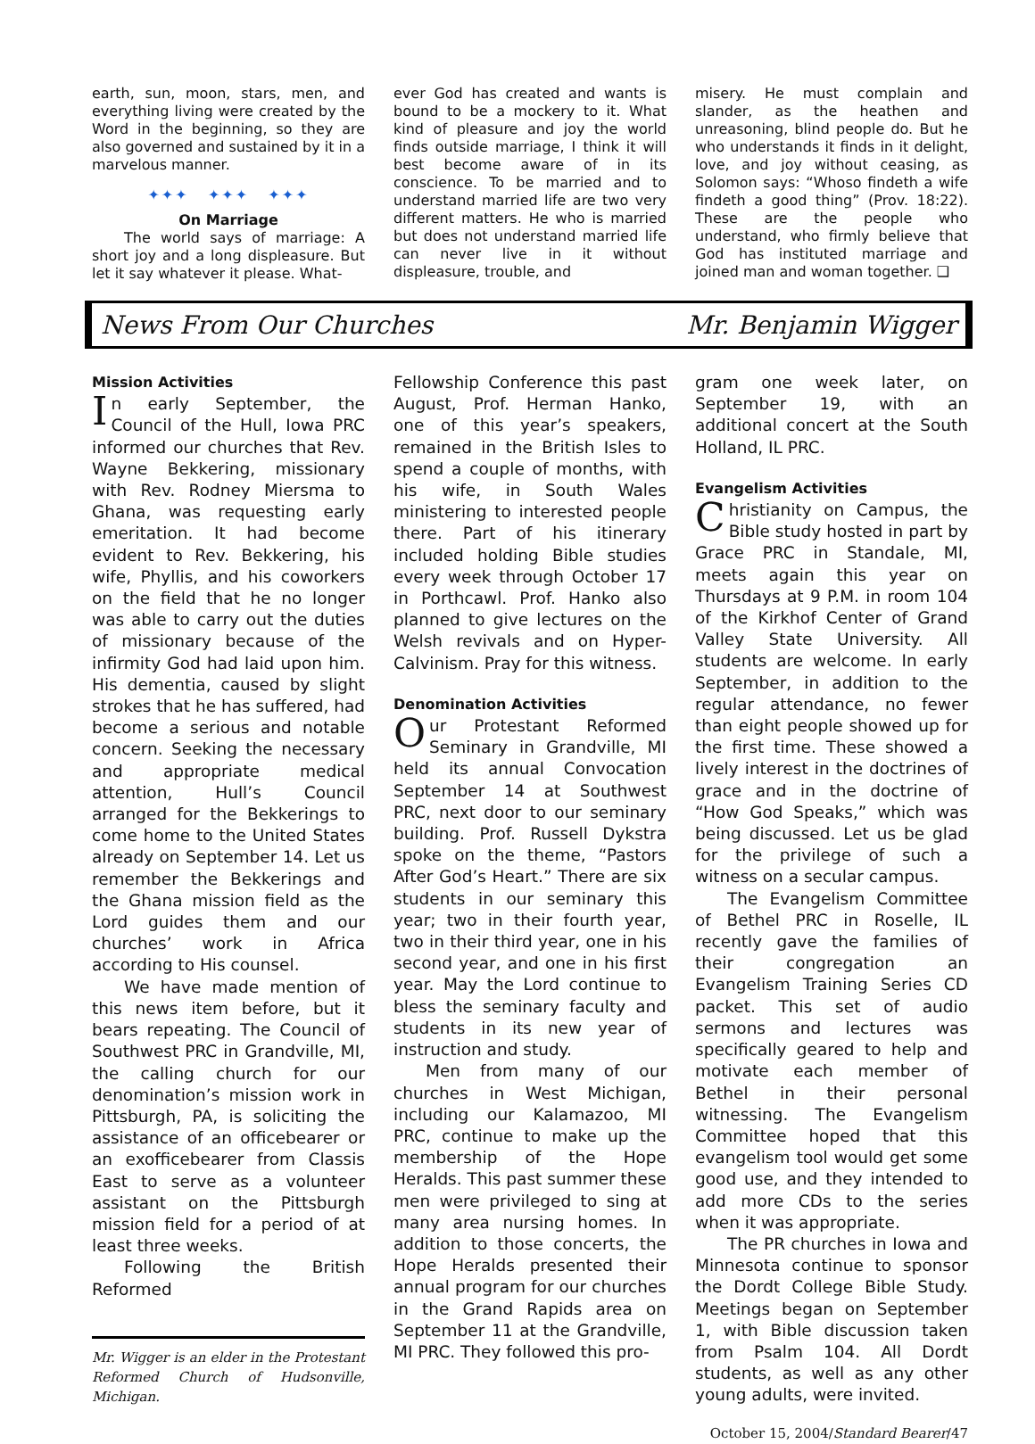earth, sun, moon, stars, men, and everything living were created by the Word in the beginning, so they are also governed and sustained by it in a marvelous manner.
✦✦✦ ✦✦✦ ✦✦✦
On Marriage
The world says of marriage: A short joy and a long displeasure. But let it say whatever it please. What-
ever God has created and wants is bound to be a mockery to it. What kind of pleasure and joy the world finds outside marriage, I think it will best become aware of in its conscience. To be married and to understand married life are two very different matters. He who is married but does not understand married life can never live in it without displeasure, trouble, and
misery. He must complain and slander, as the heathen and unreasoning, blind people do. But he who understands it finds in it delight, love, and joy without ceasing, as Solomon says: “Whoso findeth a wife findeth a good thing” (Prov. 18:22). These are the people who understand, who firmly believe that God has instituted marriage and joined man and woman together. ❑
News From Our Churches Mr. Benjamin Wigger
Mission Activities
In early September, the Council of the Hull, Iowa PRC informed our churches that Rev. Wayne Bekkering, missionary with Rev. Rodney Miersma to Ghana, was requesting early emeritation. It had become evident to Rev. Bekkering, his wife, Phyllis, and his coworkers on the field that he no longer was able to carry out the duties of missionary because of the infirmity God had laid upon him. His dementia, caused by slight strokes that he has suffered, had become a serious and notable concern. Seeking the necessary and appropriate medical attention, Hull’s Council arranged for the Bekkerings to come home to the United States already on September 14. Let us remember the Bekkerings and the Ghana mission field as the Lord guides them and our churches’ work in Africa according to His counsel.
We have made mention of this news item before, but it bears repeating. The Council of Southwest PRC in Grandville, MI, the calling church for our denomination’s mission work in Pittsburgh, PA, is soliciting the assistance of an officebearer or an exofficebearer from Classis East to serve as a volunteer assistant on the Pittsburgh mission field for a period of at least three weeks.
Following the British Reformed
Mr. Wigger is an elder in the Protestant Reformed Church of Hudsonville, Michigan.
Fellowship Conference this past August, Prof. Herman Hanko, one of this year’s speakers, remained in the British Isles to spend a couple of months, with his wife, in South Wales ministering to interested people there. Part of his itinerary included holding Bible studies every week through October 17 in Porthcawl. Prof. Hanko also planned to give lectures on the Welsh revivals and on Hyper-Calvinism. Pray for this witness.
Denomination Activities
Our Protestant Reformed Seminary in Grandville, MI held its annual Convocation September 14 at Southwest PRC, next door to our seminary building. Prof. Russell Dykstra spoke on the theme, “Pastors After God’s Heart.” There are six students in our seminary this year; two in their fourth year, two in their third year, one in his second year, and one in his first year. May the Lord continue to bless the seminary faculty and students in its new year of instruction and study.
Men from many of our churches in West Michigan, including our Kalamazoo, MI PRC, continue to make up the membership of the Hope Heralds. This past summer these men were privileged to sing at many area nursing homes. In addition to those concerts, the Hope Heralds presented their annual program for our churches in the Grand Rapids area on September 11 at the Grandville, MI PRC. They followed this pro-
gram one week later, on September 19, with an additional concert at the South Holland, IL PRC.
Evangelism Activities
Christianity on Campus, the Bible study hosted in part by Grace PRC in Standale, MI, meets again this year on Thursdays at 9 P.M. in room 104 of the Kirkhof Center of Grand Valley State University. All students are welcome. In early September, in addition to the regular attendance, no fewer than eight people showed up for the first time. These showed a lively interest in the doctrines of grace and in the doctrine of “How God Speaks,” which was being discussed. Let us be glad for the privilege of such a witness on a secular campus.
The Evangelism Committee of Bethel PRC in Roselle, IL recently gave the families of their congregation an Evangelism Training Series CD packet. This set of audio sermons and lectures was specifically geared to help and motivate each member of Bethel in their personal witnessing. The Evangelism Committee hoped that this evangelism tool would get some good use, and they intended to add more CDs to the series when it was appropriate.
The PR churches in Iowa and Minnesota continue to sponsor the Dordt College Bible Study. Meetings began on September 1, with Bible discussion taken from Psalm 104. All Dordt students, as well as any other young adults, were invited.
October 15, 2004/Standard Bearer/47